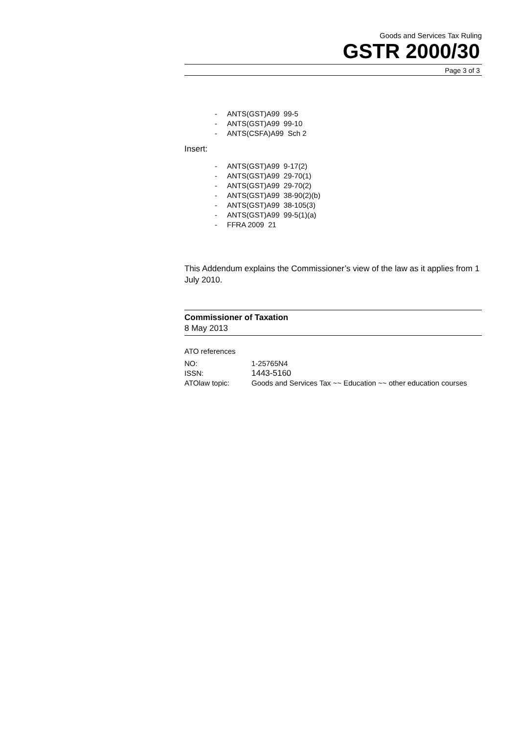Goods and Services Tax Ruling
GSTR 2000/30
Page 3 of 3
- ANTS(GST)A99 99-5
- ANTS(GST)A99 99-10
- ANTS(CSFA)A99 Sch 2
Insert:
- ANTS(GST)A99 9-17(2)
- ANTS(GST)A99 29-70(1)
- ANTS(GST)A99 29-70(2)
- ANTS(GST)A99 38-90(2)(b)
- ANTS(GST)A99 38-105(3)
- ANTS(GST)A99 99-5(1)(a)
- FFRA 2009 21
This Addendum explains the Commissioner’s view of the law as it applies from 1 July 2010.
Commissioner of Taxation
8 May 2013
ATO references
| NO: | 1-25765N4 |
| ISSN: | 1443-5160 |
| ATOlaw topic: | Goods and Services Tax ~~ Education ~~ other education courses |